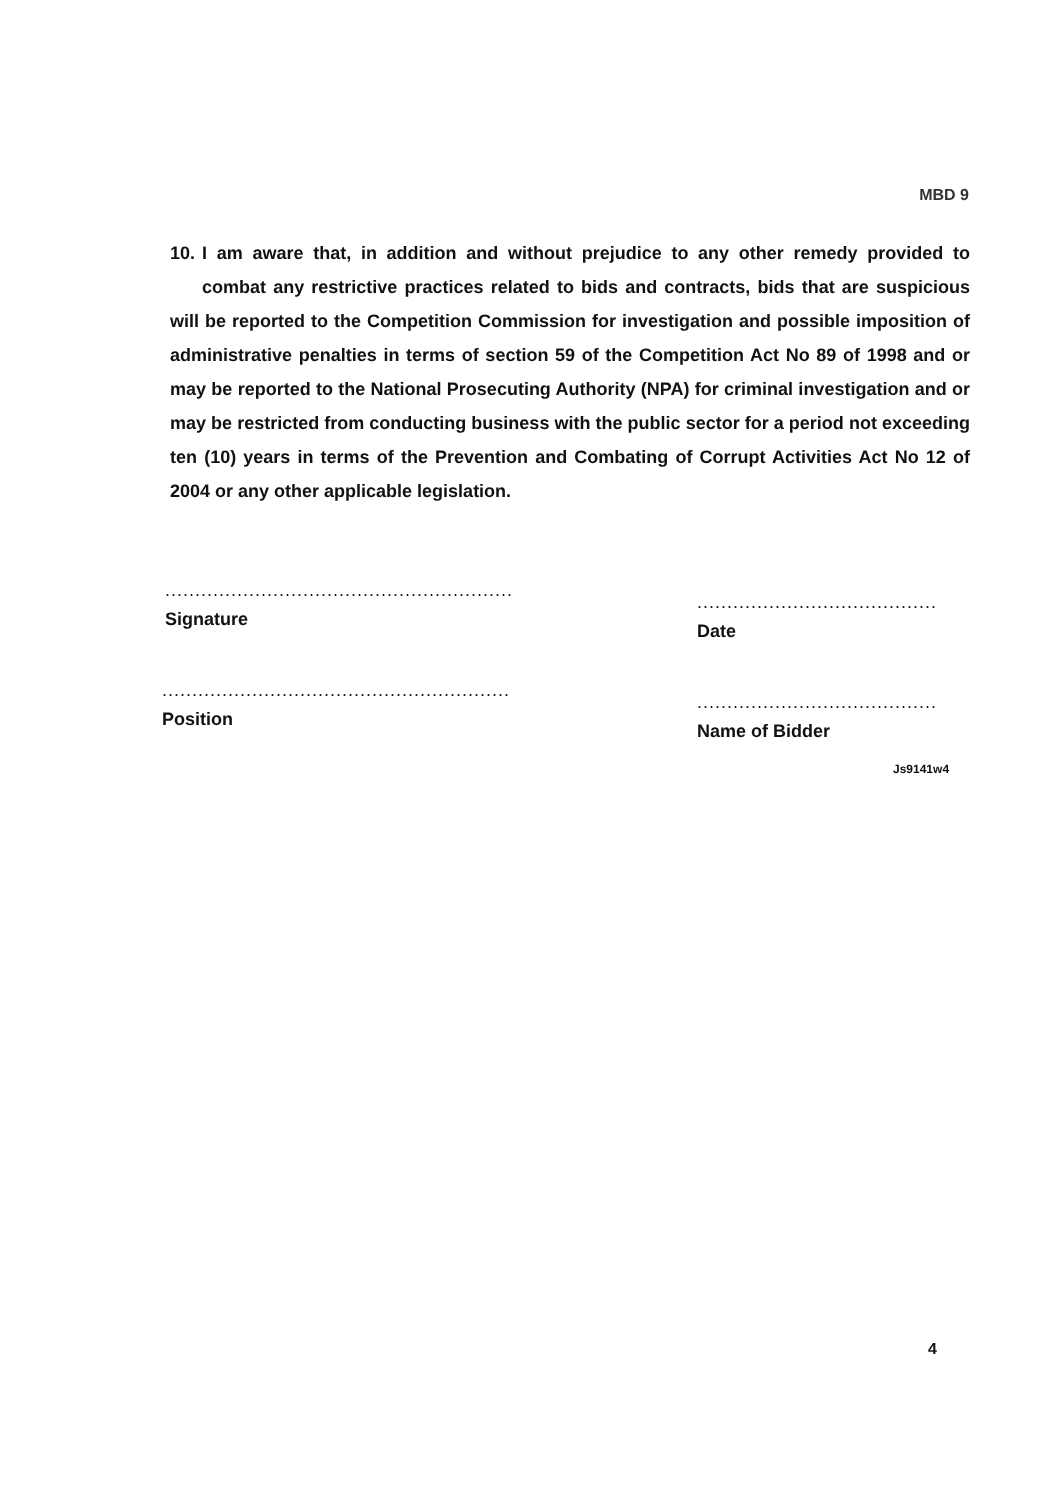MBD 9
10. I am aware that, in addition and without prejudice to any other remedy provided to combat any restrictive practices related to bids and contracts, bids that are suspicious will be reported to the Competition Commission for investigation and possible imposition of administrative penalties in terms of section 59 of the Competition Act No 89 of 1998 and or may be reported to the National Prosecuting Authority (NPA) for criminal investigation and or may be restricted from conducting business with the public sector for a period not exceeding ten (10) years in terms of the Prevention and Combating of Corrupt Activities Act No 12 of 2004 or any other applicable legislation.
..........................................................
Signature
........................................
Date
..........................................................
Position
........................................
Name of Bidder
Js9141w4
4